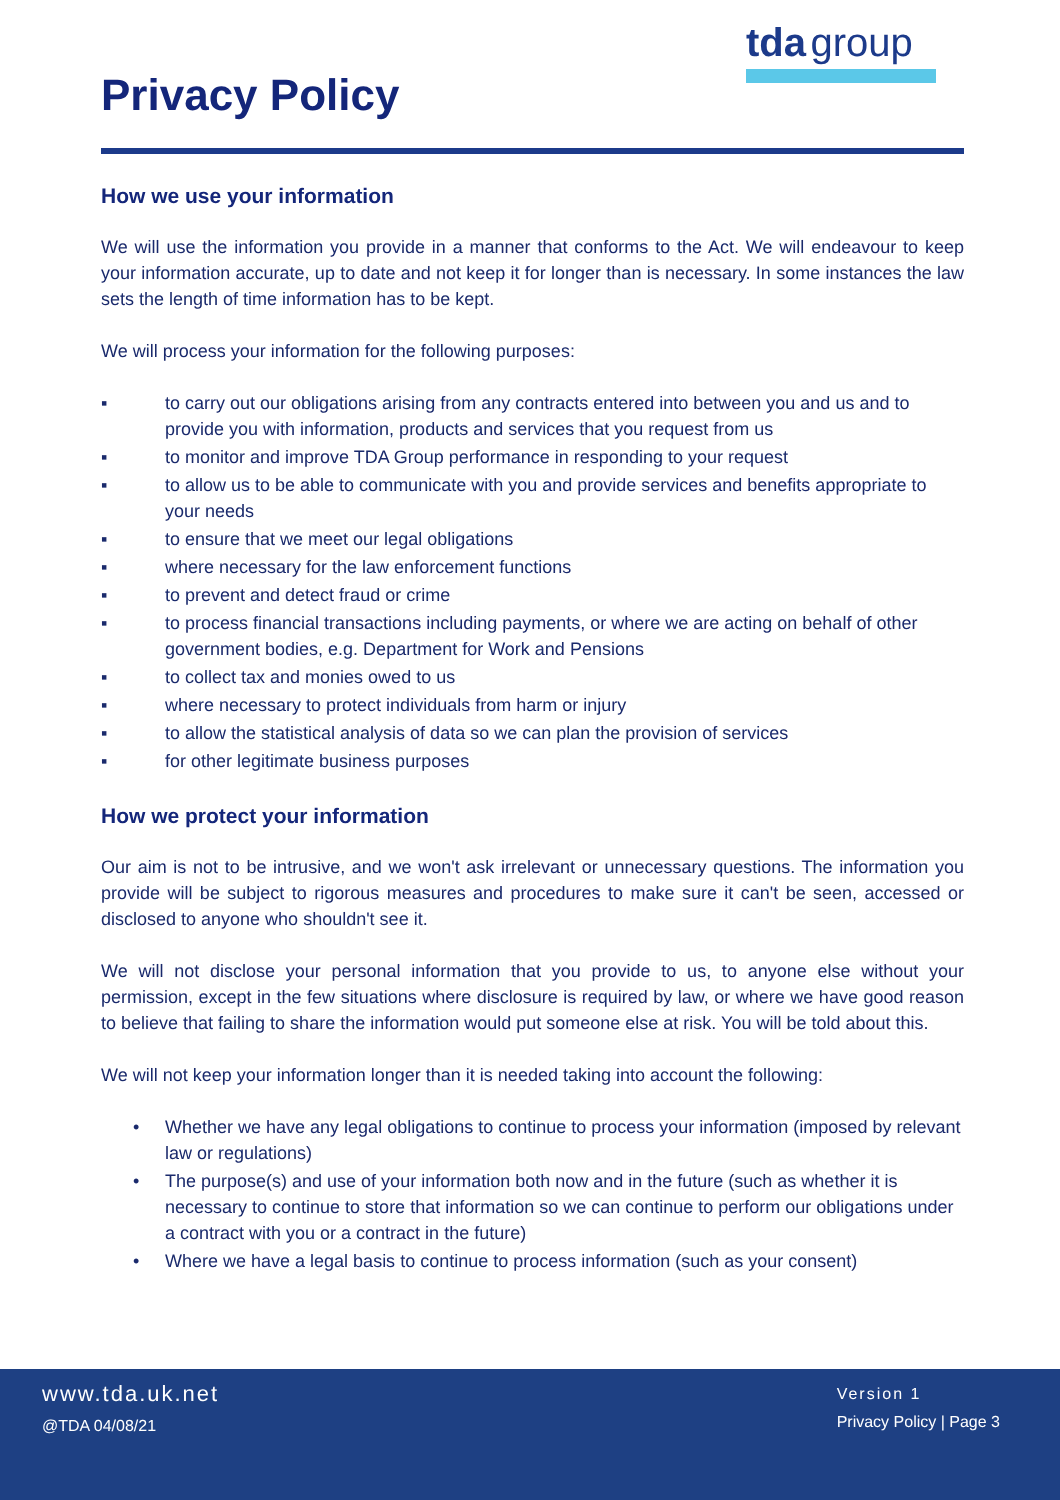Privacy Policy
tda group
How we use your information
We will use the information you provide in a manner that conforms to the Act. We will endeavour to keep your information accurate, up to date and not keep it for longer than is necessary. In some instances the law sets the length of time information has to be kept.
We will process your information for the following purposes:
▪ to carry out our obligations arising from any contracts entered into between you and us and to provide you with information, products and services that you request from us
▪ to monitor and improve TDA Group performance in responding to your request
▪ to allow us to be able to communicate with you and provide services and benefits appropriate to your needs
▪ to ensure that we meet our legal obligations
▪ where necessary for the law enforcement functions
▪ to prevent and detect fraud or crime
▪ to process financial transactions including payments, or where we are acting on behalf of other government bodies, e.g. Department for Work and Pensions
▪ to collect tax and monies owed to us
▪ where necessary to protect individuals from harm or injury
▪ to allow the statistical analysis of data so we can plan the provision of services
▪ for other legitimate business purposes
How we protect your information
Our aim is not to be intrusive, and we won't ask irrelevant or unnecessary questions. The information you provide will be subject to rigorous measures and procedures to make sure it can't be seen, accessed or disclosed to anyone who shouldn't see it.
We will not disclose your personal information that you provide to us, to anyone else without your permission, except in the few situations where disclosure is required by law, or where we have good reason to believe that failing to share the information would put someone else at risk. You will be told about this.
We will not keep your information longer than it is needed taking into account the following:
• Whether we have any legal obligations to continue to process your information (imposed by relevant law or regulations)
• The purpose(s) and use of your information both now and in the future (such as whether it is necessary to continue to store that information so we can continue to perform our obligations under a contract with you or a contract in the future)
• Where we have a legal basis to continue to process information (such as your consent)
www.tda.uk.net
@TDA 04/08/21
Version 1
Privacy Policy | Page 3